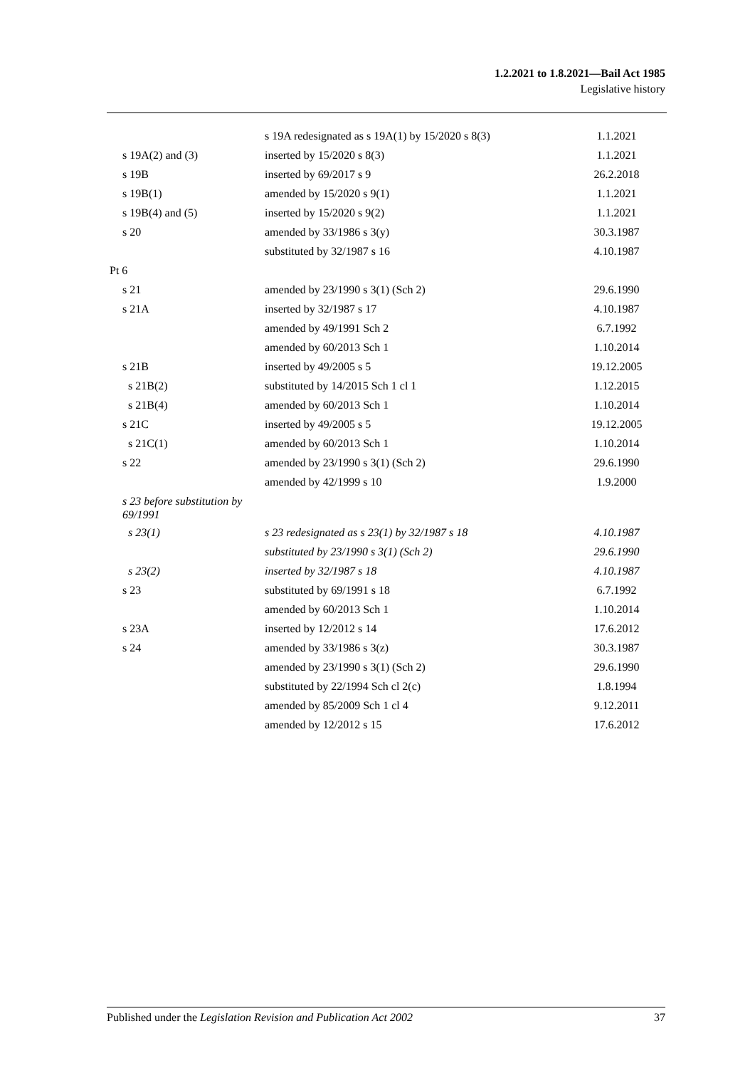1.2.2021 to 1.8.2021—Bail Act 1985
Legislative history
| | s 19A redesignated as s 19A(1) by 15/2020 s 8(3) | 1.1.2021 |
| s 19A(2) and (3) | inserted by 15/2020 s 8(3) | 1.1.2021 |
| s 19B | inserted by 69/2017 s 9 | 26.2.2018 |
| s 19B(1) | amended by 15/2020 s 9(1) | 1.1.2021 |
| s 19B(4) and (5) | inserted by 15/2020 s 9(2) | 1.1.2021 |
| s 20 | amended by 33/1986 s 3(y) | 30.3.1987 |
| | substituted by 32/1987 s 16 | 4.10.1987 |
| Pt 6 | | |
| s 21 | amended by 23/1990 s 3(1) (Sch 2) | 29.6.1990 |
| s 21A | inserted by 32/1987 s 17 | 4.10.1987 |
| | amended by 49/1991 Sch 2 | 6.7.1992 |
| | amended by 60/2013 Sch 1 | 1.10.2014 |
| s 21B | inserted by 49/2005 s 5 | 19.12.2005 |
| s 21B(2) | substituted by 14/2015 Sch 1 cl 1 | 1.12.2015 |
| s 21B(4) | amended by 60/2013 Sch 1 | 1.10.2014 |
| s 21C | inserted by 49/2005 s 5 | 19.12.2005 |
| s 21C(1) | amended by 60/2013 Sch 1 | 1.10.2014 |
| s 22 | amended by 23/1990 s 3(1) (Sch 2) | 29.6.1990 |
| | amended by 42/1999 s 10 | 1.9.2000 |
| s 23 before substitution by 69/1991 | | |
| s 23(1) | s 23 redesignated as s 23(1) by 32/1987 s 18 | 4.10.1987 |
| | substituted by 23/1990 s 3(1) (Sch 2) | 29.6.1990 |
| s 23(2) | inserted by 32/1987 s 18 | 4.10.1987 |
| s 23 | substituted by 69/1991 s 18 | 6.7.1992 |
| | amended by 60/2013 Sch 1 | 1.10.2014 |
| s 23A | inserted by 12/2012 s 14 | 17.6.2012 |
| s 24 | amended by 33/1986 s 3(z) | 30.3.1987 |
| | amended by 23/1990 s 3(1) (Sch 2) | 29.6.1990 |
| | substituted by 22/1994 Sch cl 2(c) | 1.8.1994 |
| | amended by 85/2009 Sch 1 cl 4 | 9.12.2011 |
| | amended by 12/2012 s 15 | 17.6.2012 |
Published under the Legislation Revision and Publication Act 2002 37